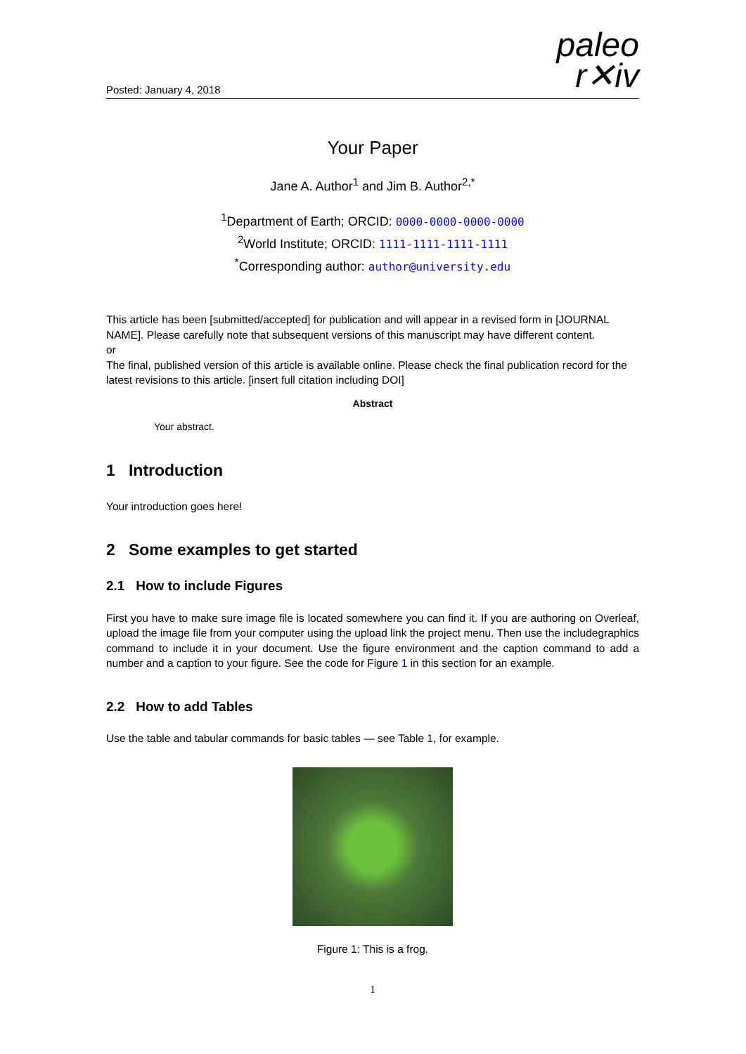Posted: January 4, 2018
paleo
r✕iv
Your Paper
Jane A. Author<sup>1</sup> and Jim B. Author<sup>2,*</sup>
<sup>1</sup> Department of Earth; ORCID: 0000-0000-0000-0000
<sup>2</sup> World Institute; ORCID: 1111-1111-1111-1111
<sup>*</sup> Corresponding author: author@university.edu
This article has been [submitted/accepted] for publication and will appear in a revised form in [JOURNAL NAME]. Please carefully note that subsequent versions of this manuscript may have different content.
or
The final, published version of this article is available online. Please check the final publication record for the latest revisions to this article. [insert full citation including DOI]
Abstract
Your abstract.
1 Introduction
Your introduction goes here!
2 Some examples to get started
2.1 How to include Figures
First you have to make sure image file is located somewhere you can find it. If you are authoring on Overleaf, upload the image file from your computer using the upload link the project menu. Then use the includegraphics command to include it in your document. Use the figure environment and the caption command to add a number and a caption to your figure. See the code for Figure 1 in this section for an example.
2.2 How to add Tables
Use the table and tabular commands for basic tables — see Table 1, for example.
Figure 1: This is a frog.
1